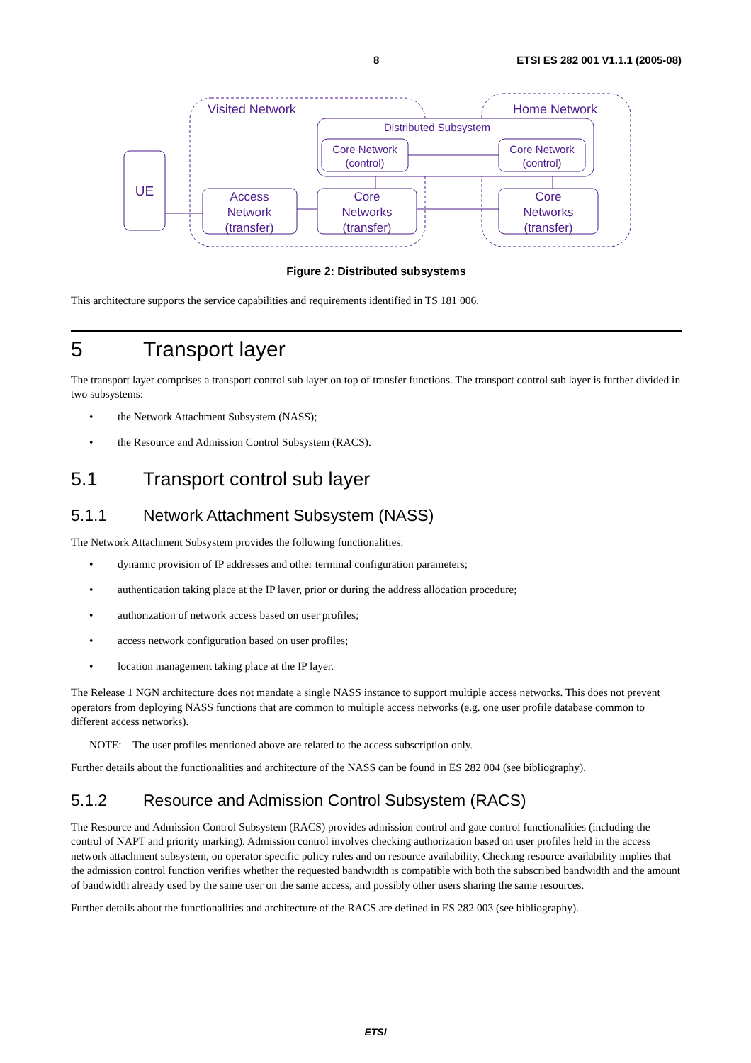8 ETSI ES 282 001 V1.1.1 (2005-08)
Visited Network
Home Network
Distributed Subsystem
Core Network
(control)
Core Network
(control)
UE
Access
Network
(transfer)
Core
Networks
(transfer)
Core
Networks
(transfer)
Figure 2: Distributed subsystems
This architecture supports the service capabilities and requirements identified in TS 181 006.
5 Transport layer
The transport layer comprises a transport control sub layer on top of transfer functions. The transport control sub layer is further divided in two subsystems:
• the Network Attachment Subsystem (NASS);
• the Resource and Admission Control Subsystem (RACS).
5.1 Transport control sub layer
5.1.1 Network Attachment Subsystem (NASS)
The Network Attachment Subsystem provides the following functionalities:
• dynamic provision of IP addresses and other terminal configuration parameters;
• authentication taking place at the IP layer, prior or during the address allocation procedure;
• authorization of network access based on user profiles;
• access network configuration based on user profiles;
• location management taking place at the IP layer.
The Release 1 NGN architecture does not mandate a single NASS instance to support multiple access networks. This does not prevent operators from deploying NASS functions that are common to multiple access networks (e.g. one user profile database common to different access networks).
NOTE: The user profiles mentioned above are related to the access subscription only.
Further details about the functionalities and architecture of the NASS can be found in ES 282 004 (see bibliography).
5.1.2 Resource and Admission Control Subsystem (RACS)
The Resource and Admission Control Subsystem (RACS) provides admission control and gate control functionalities (including the control of NAPT and priority marking). Admission control involves checking authorization based on user profiles held in the access network attachment subsystem, on operator specific policy rules and on resource availability. Checking resource availability implies that the admission control function verifies whether the requested bandwidth is compatible with both the subscribed bandwidth and the amount of bandwidth already used by the same user on the same access, and possibly other users sharing the same resources.
Further details about the functionalities and architecture of the RACS are defined in ES 282 003 (see bibliography).
ETSI